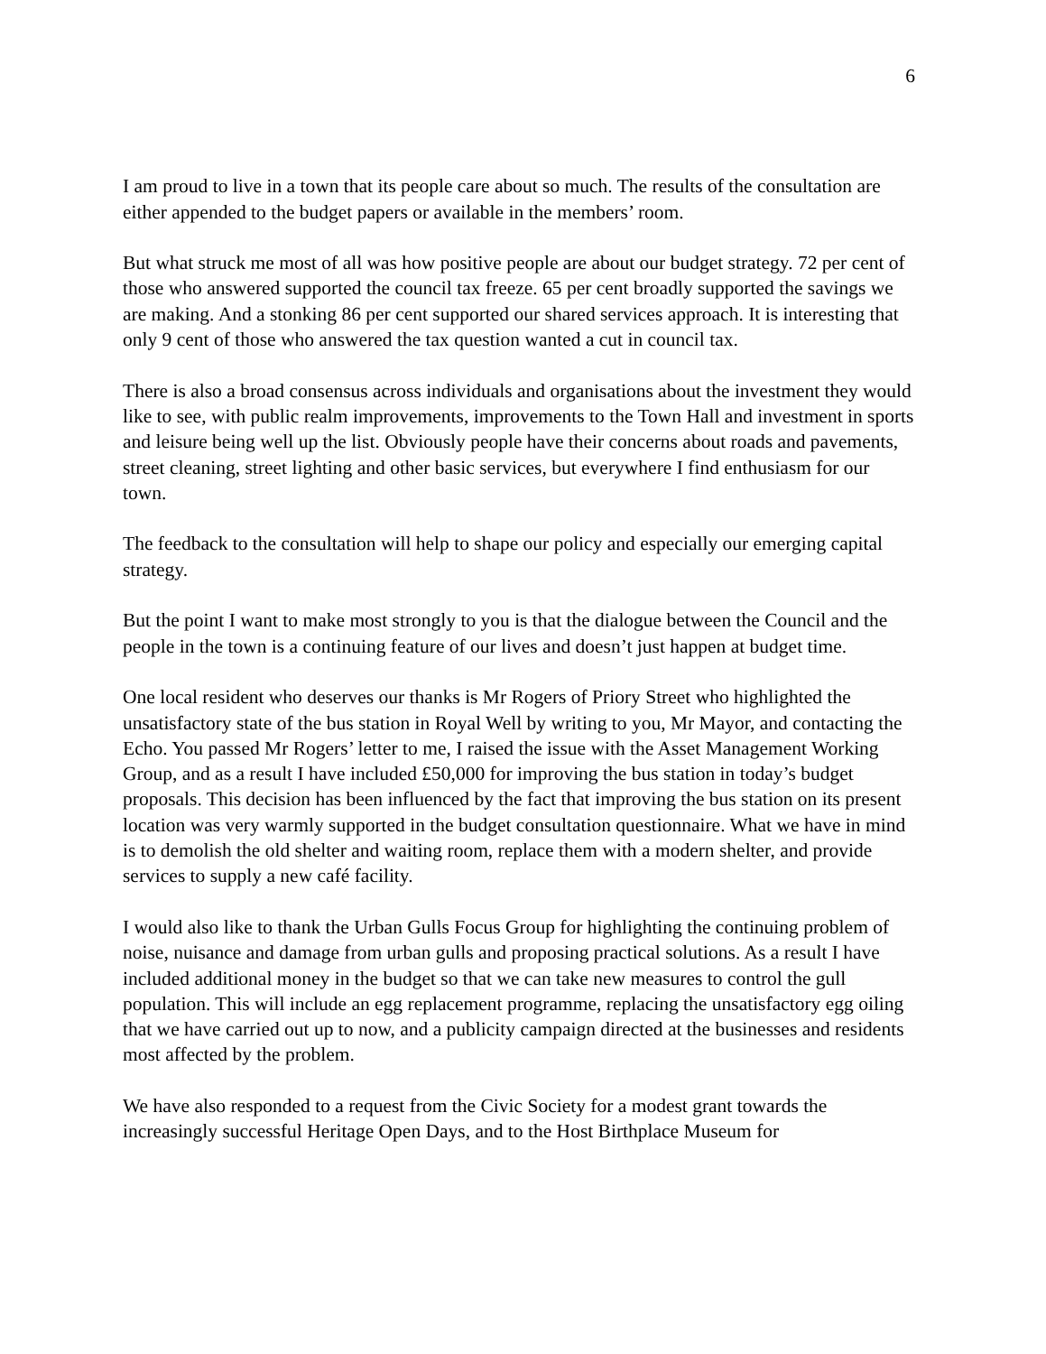6
I am proud to live in a town that its people care about so much. The results of the consultation are either appended to the budget papers or available in the members’ room.
But what struck me most of all was how positive people are about our budget strategy. 72 per cent of those who answered supported the council tax freeze. 65 per cent broadly supported the savings we are making. And a stonking 86 per cent supported our shared services approach. It is interesting that only 9 cent of those who answered the tax question wanted a cut in council tax.
There is also a broad consensus across individuals and organisations about the investment they would like to see, with public realm improvements, improvements to the Town Hall and investment in sports and leisure being well up the list. Obviously people have their concerns about roads and pavements, street cleaning, street lighting and other basic services, but everywhere I find enthusiasm for our town.
The feedback to the consultation will help to shape our policy and especially our emerging capital strategy.
But the point I want to make most strongly to you is that the dialogue between the Council and the people in the town is a continuing feature of our lives and doesn’t just happen at budget time.
One local resident who deserves our thanks is Mr Rogers of Priory Street who highlighted the unsatisfactory state of the bus station in Royal Well by writing to you, Mr Mayor, and contacting the Echo. You passed Mr Rogers’ letter to me, I raised the issue with the Asset Management Working Group, and as a result I have included £50,000 for improving the bus station in today’s budget proposals. This decision has been influenced by the fact that improving the bus station on its present location was very warmly supported in the budget consultation questionnaire. What we have in mind is to demolish the old shelter and waiting room, replace them with a modern shelter, and provide services to supply a new café facility.
I would also like to thank the Urban Gulls Focus Group for highlighting the continuing problem of noise, nuisance and damage from urban gulls and proposing practical solutions. As a result I have included additional money in the budget so that we can take new measures to control the gull population. This will include an egg replacement programme, replacing the unsatisfactory egg oiling that we have carried out up to now, and a publicity campaign directed at the businesses and residents most affected by the problem.
We have also responded to a request from the Civic Society for a modest grant towards the increasingly successful Heritage Open Days, and to the Host Birthplace Museum for